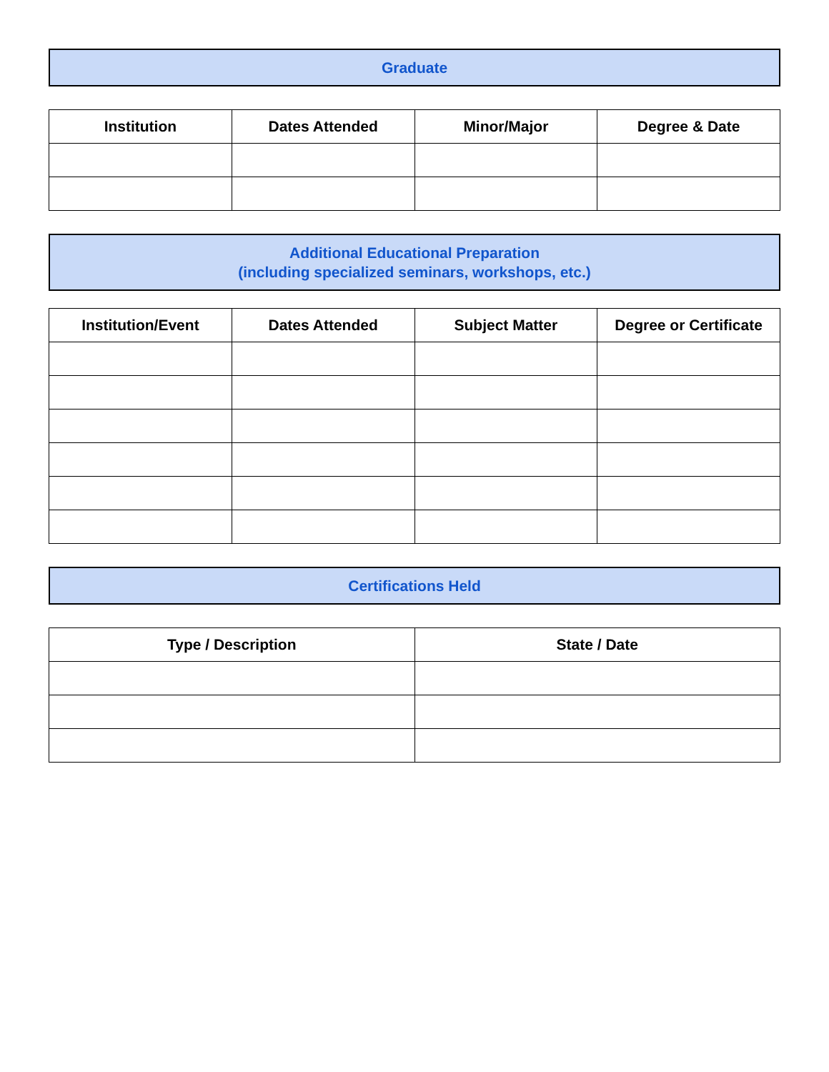Graduate
| Institution | Dates Attended | Minor/Major | Degree & Date |
| --- | --- | --- | --- |
Additional Educational Preparation
(including specialized seminars, workshops, etc.)
| Institution/Event | Dates Attended | Subject Matter | Degree or Certificate |
| --- | --- | --- | --- |
Certifications Held
| Type / Description | State / Date |
| --- | --- |